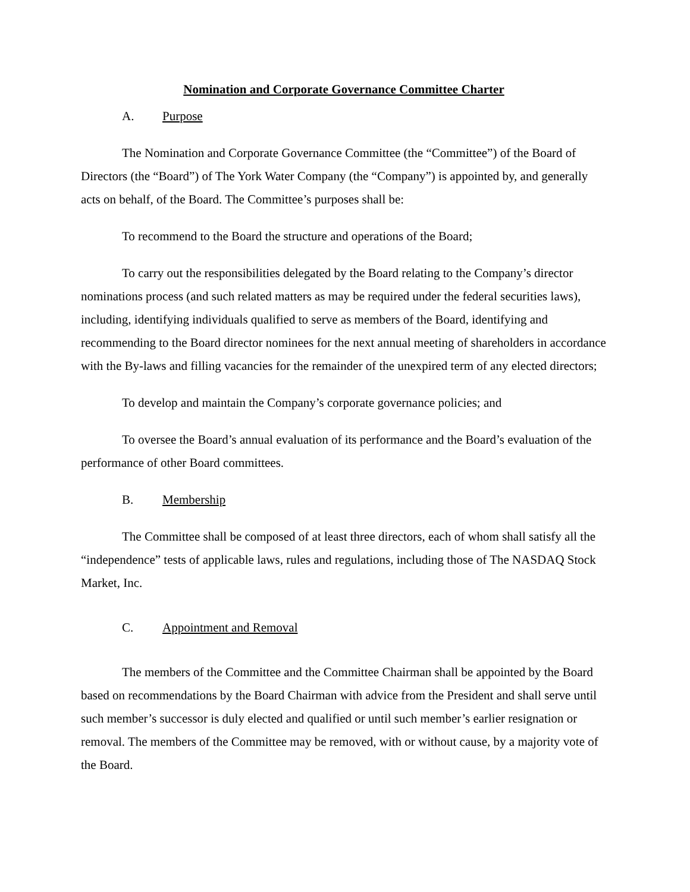Nomination and Corporate Governance Committee Charter
A. Purpose
The Nomination and Corporate Governance Committee (the “Committee”) of the Board of Directors (the “Board”) of The York Water Company (the “Company”) is appointed by, and generally acts on behalf, of the Board. The Committee’s purposes shall be:
To recommend to the Board the structure and operations of the Board;
To carry out the responsibilities delegated by the Board relating to the Company’s director nominations process (and such related matters as may be required under the federal securities laws), including, identifying individuals qualified to serve as members of the Board, identifying and recommending to the Board director nominees for the next annual meeting of shareholders in accordance with the By-laws and filling vacancies for the remainder of the unexpired term of any elected directors;
To develop and maintain the Company’s corporate governance policies; and
To oversee the Board’s annual evaluation of its performance and the Board’s evaluation of the performance of other Board committees.
B. Membership
The Committee shall be composed of at least three directors, each of whom shall satisfy all the “independence” tests of applicable laws, rules and regulations, including those of The NASDAQ Stock Market, Inc.
C. Appointment and Removal
The members of the Committee and the Committee Chairman shall be appointed by the Board based on recommendations by the Board Chairman with advice from the President and shall serve until such member’s successor is duly elected and qualified or until such member’s earlier resignation or removal. The members of the Committee may be removed, with or without cause, by a majority vote of the Board.